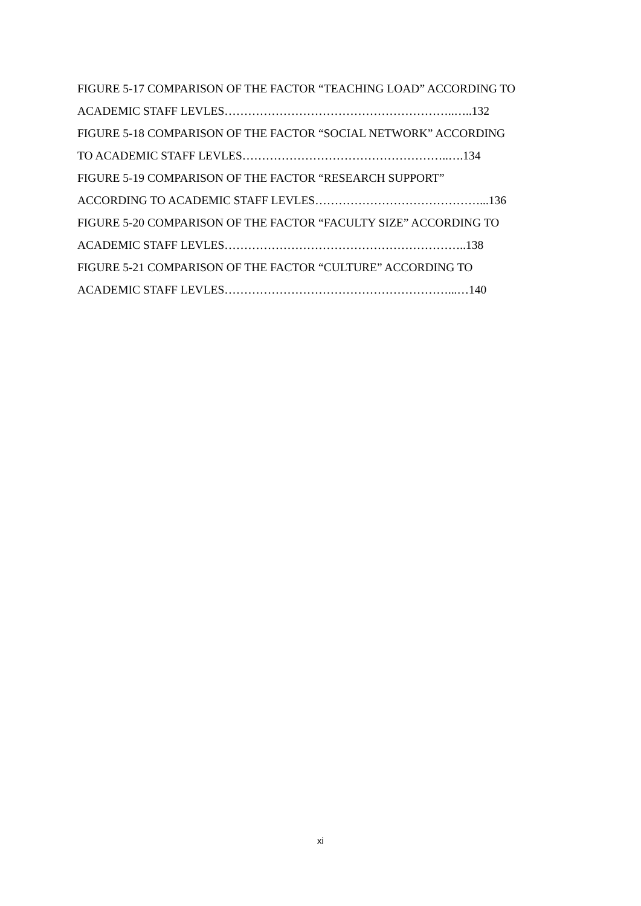FIGURE 5-17 COMPARISON OF THE FACTOR “TEACHING LOAD” ACCORDING TO
ACADEMIC STAFF LEVLES…………………………………………………..…..132
FIGURE 5-18 COMPARISON OF THE FACTOR “SOCIAL NETWORK” ACCORDING
TO ACADEMIC STAFF LEVLES……………………………………………..….134
FIGURE 5-19 COMPARISON OF THE FACTOR “RESEARCH SUPPORT”
ACCORDING TO ACADEMIC STAFF LEVLES……………………………………...136
FIGURE 5-20 COMPARISON OF THE FACTOR “FACULTY SIZE” ACCORDING TO
ACADEMIC STAFF LEVLES……………………………………………………..138
FIGURE 5-21 COMPARISON OF THE FACTOR “CULTURE” ACCORDING TO
ACADEMIC STAFF LEVLES…………………………………………………...…140
xi